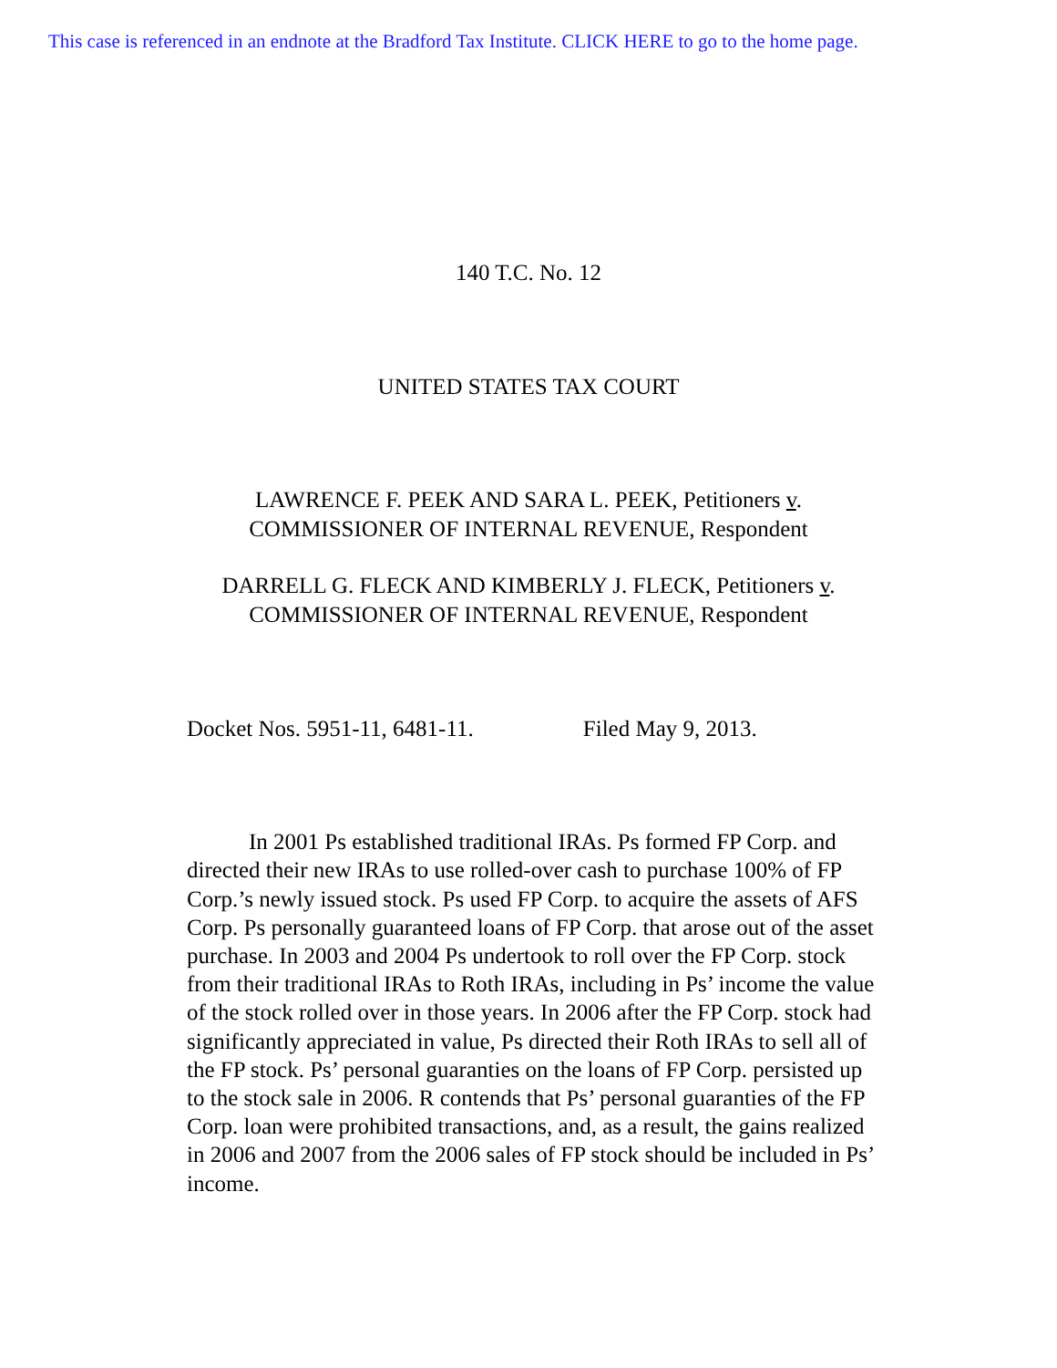This case is referenced in an endnote at the Bradford Tax Institute. CLICK HERE to go to the home page.
140 T.C. No. 12
UNITED STATES TAX COURT
LAWRENCE F. PEEK AND SARA L. PEEK, Petitioners v.
COMMISSIONER OF INTERNAL REVENUE, Respondent
DARRELL G. FLECK AND KIMBERLY J. FLECK, Petitioners v.
COMMISSIONER OF INTERNAL REVENUE, Respondent
Docket Nos. 5951-11, 6481-11. Filed May 9, 2013.
In 2001 Ps established traditional IRAs. Ps formed FP Corp. and directed their new IRAs to use rolled-over cash to purchase 100% of FP Corp.’s newly issued stock. Ps used FP Corp. to acquire the assets of AFS Corp. Ps personally guaranteed loans of FP Corp. that arose out of the asset purchase. In 2003 and 2004 Ps undertook to roll over the FP Corp. stock from their traditional IRAs to Roth IRAs, including in Ps’ income the value of the stock rolled over in those years. In 2006 after the FP Corp. stock had significantly appreciated in value, Ps directed their Roth IRAs to sell all of the FP stock. Ps’ personal guaranties on the loans of FP Corp. persisted up to the stock sale in 2006. R contends that Ps’ personal guaranties of the FP Corp. loan were prohibited transactions, and, as a result, the gains realized in 2006 and 2007 from the 2006 sales of FP stock should be included in Ps’ income.